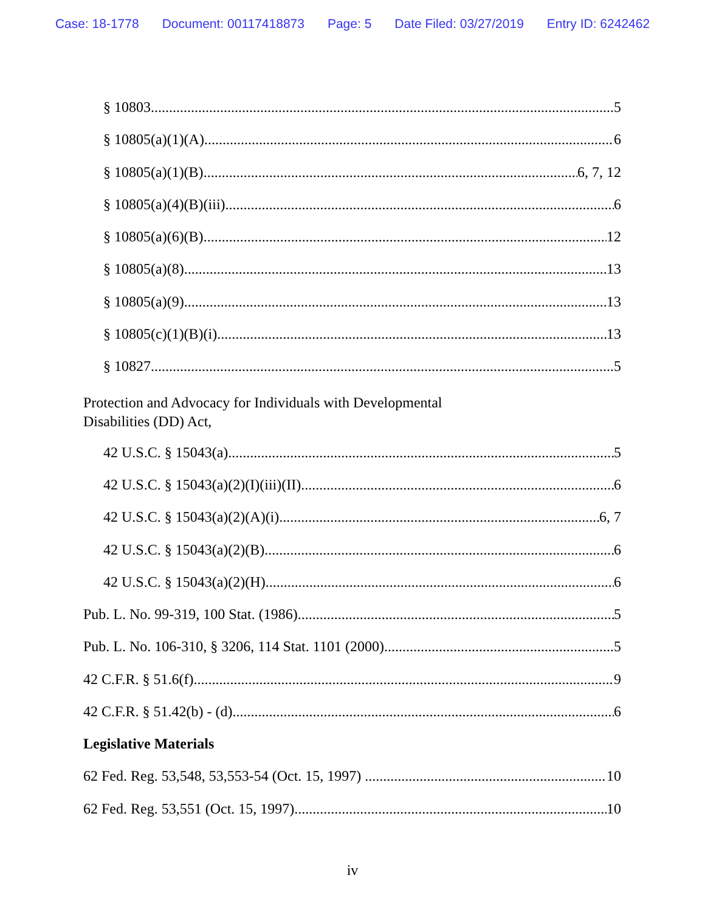Case: 18-1778 Document: 00117418873 Page: 5 Date Filed: 03/27/2019 Entry ID: 6242462
§ 10803 5
§ 10805(a)(1)(A) 6
§ 10805(a)(1)(B) 6, 7, 12
§ 10805(a)(4)(B)(iii) 6
§ 10805(a)(6)(B) 12
§ 10805(a)(8) 13
§ 10805(a)(9) 13
§ 10805(c)(1)(B)(i) 13
§ 10827 5
Protection and Advocacy for Individuals with Developmental
Disabilities (DD) Act,
42 U.S.C. § 15043(a) 5
42 U.S.C. § 15043(a)(2)(I)(iii)(II) 6
42 U.S.C. § 15043(a)(2)(A)(i) 6, 7
42 U.S.C. § 15043(a)(2)(B) 6
42 U.S.C. § 15043(a)(2)(H) 6
Pub. L. No. 99-319, 100 Stat. (1986) 5
Pub. L. No. 106-310, § 3206, 114 Stat. 1101 (2000) 5
42 C.F.R. § 51.6(f) 9
42 C.F.R. § 51.42(b) - (d) 6
Legislative Materials
62 Fed. Reg. 53,548, 53,553-54 (Oct. 15, 1997) 10
62 Fed. Reg. 53,551 (Oct. 15, 1997) 10
iv